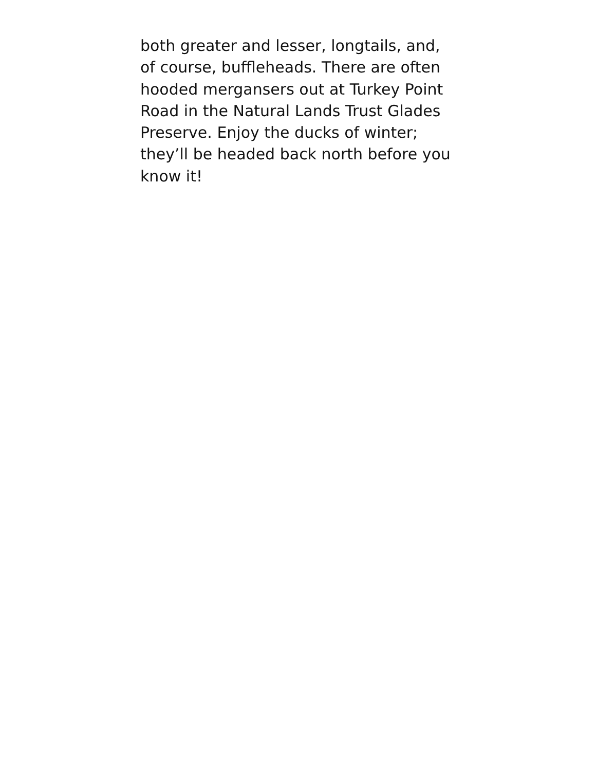both greater and lesser, longtails, and,
of course, buffleheads. There are often
hooded mergansers out at Turkey Point
Road in the Natural Lands Trust Glades
Preserve. Enjoy the ducks of winter;
they’ll be headed back north before you
know it!